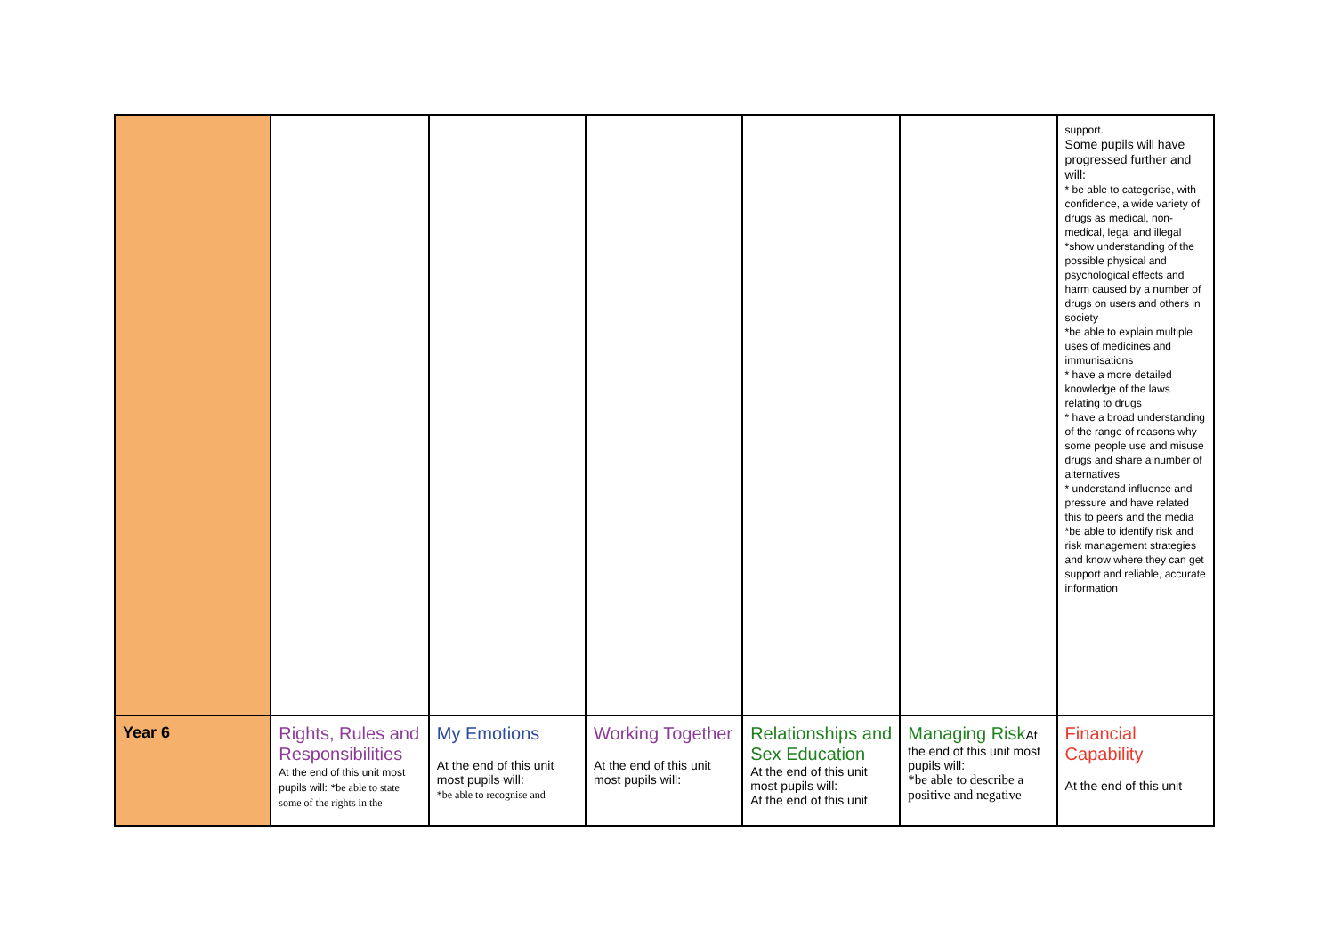| | | | | | | support. Some pupils will have progressed further and will: * be able to categorise, with confidence, a wide variety of drugs as medical, non-medical, legal and illegal *show understanding of the possible physical and psychological effects and harm caused by a number of drugs on users and others in society *be able to explain multiple uses of medicines and immunisations * have a more detailed knowledge of the laws relating to drugs * have a broad understanding of the range of reasons why some people use and misuse drugs and share a number of alternatives * understand influence and pressure and have related this to peers and the media *be able to identify risk and risk management strategies and know where they can get support and reliable, accurate information |
| Year 6 | Rights, Rules and Responsibilities At the end of this unit most pupils will: *be able to state some of the rights in the | My Emotions At the end of this unit most pupils will: *be able to recognise and | Working Together At the end of this unit most pupils will: | Relationships and Sex Education At the end of this unit most pupils will: At the end of this unit | Managing Risk At the end of this unit most pupils will: *be able to describe a positive and negative | Financial Capability At the end of this unit |